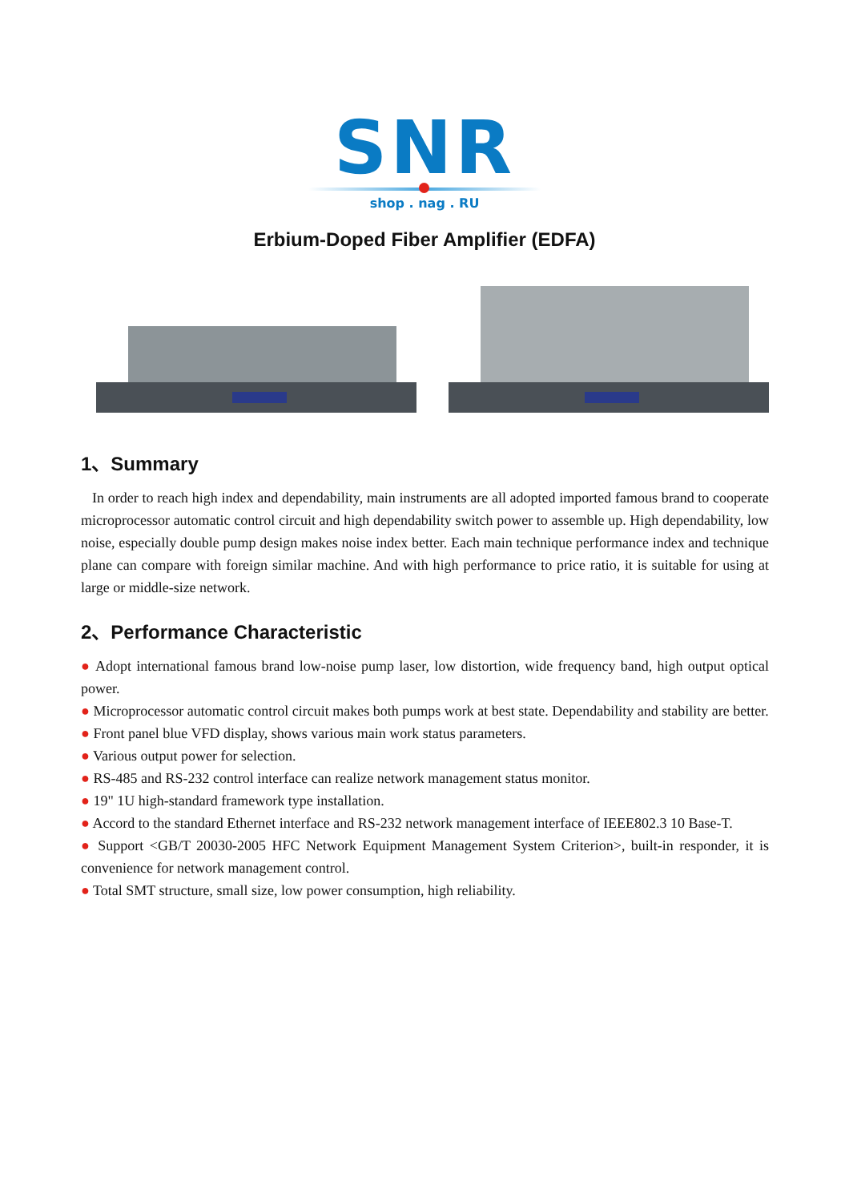SNR
shop . nag . RU
Erbium-Doped Fiber Amplifier (EDFA)
1、Summary
In order to reach high index and dependability, main instruments are all adopted imported famous brand to cooperate microprocessor automatic control circuit and high dependability switch power to assemble up. High dependability, low noise, especially double pump design makes noise index better. Each main technique performance index and technique plane can compare with foreign similar machine. And with high performance to price ratio, it is suitable for using at large or middle-size network.
2、Performance Characteristic
● Adopt international famous brand low-noise pump laser, low distortion, wide frequency band, high output optical power.
● Microprocessor automatic control circuit makes both pumps work at best state. Dependability and stability are better.
● Front panel blue VFD display, shows various main work status parameters.
● Various output power for selection.
● RS-485 and RS-232 control interface can realize network management status monitor.
● 19" 1U high-standard framework type installation.
● Accord to the standard Ethernet interface and RS-232 network management interface of IEEE802.3 10 Base-T.
● Support <GB/T 20030-2005 HFC Network Equipment Management System Criterion>, built-in responder, it is convenience for network management control.
● Total SMT structure, small size, low power consumption, high reliability.